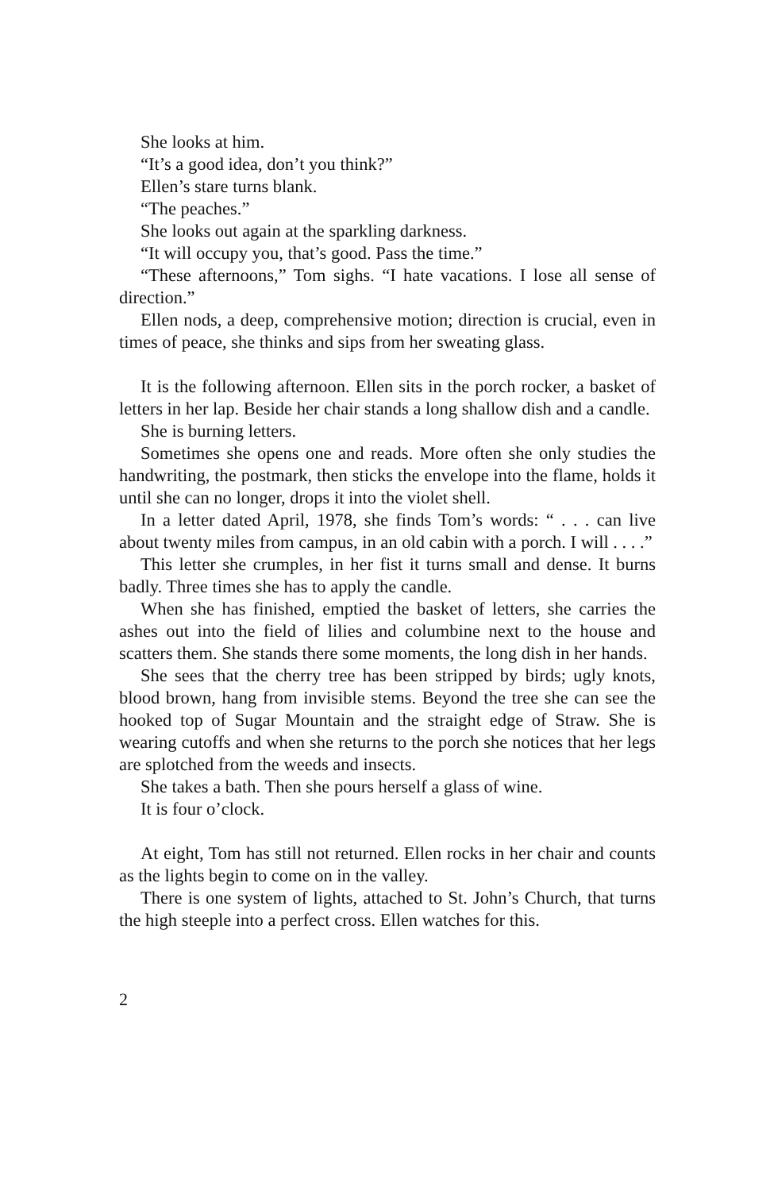She looks at him.
“It’s a good idea, don’t you think?”
Ellen’s stare turns blank.
“The peaches.”
She looks out again at the sparkling darkness.
“It will occupy you, that’s good. Pass the time.”
“These afternoons,” Tom sighs. “I hate vacations. I lose all sense of direction.”
Ellen nods, a deep, comprehensive motion; direction is crucial, even in times of peace, she thinks and sips from her sweating glass.
It is the following afternoon. Ellen sits in the porch rocker, a basket of letters in her lap. Beside her chair stands a long shallow dish and a candle.
She is burning letters.
Sometimes she opens one and reads. More often she only studies the handwriting, the postmark, then sticks the envelope into the flame, holds it until she can no longer, drops it into the violet shell.
In a letter dated April, 1978, she finds Tom’s words: “ . . . can live about twenty miles from campus, in an old cabin with a porch. I will . . . .”
This letter she crumples, in her fist it turns small and dense. It burns badly. Three times she has to apply the candle.
When she has finished, emptied the basket of letters, she carries the ashes out into the field of lilies and columbine next to the house and scatters them. She stands there some moments, the long dish in her hands.
She sees that the cherry tree has been stripped by birds; ugly knots, blood brown, hang from invisible stems. Beyond the tree she can see the hooked top of Sugar Mountain and the straight edge of Straw. She is wearing cutoffs and when she returns to the porch she notices that her legs are splotched from the weeds and insects.
She takes a bath. Then she pours herself a glass of wine.
It is four o’clock.
At eight, Tom has still not returned. Ellen rocks in her chair and counts as the lights begin to come on in the valley.
There is one system of lights, attached to St. John’s Church, that turns the high steeple into a perfect cross. Ellen watches for this.
2